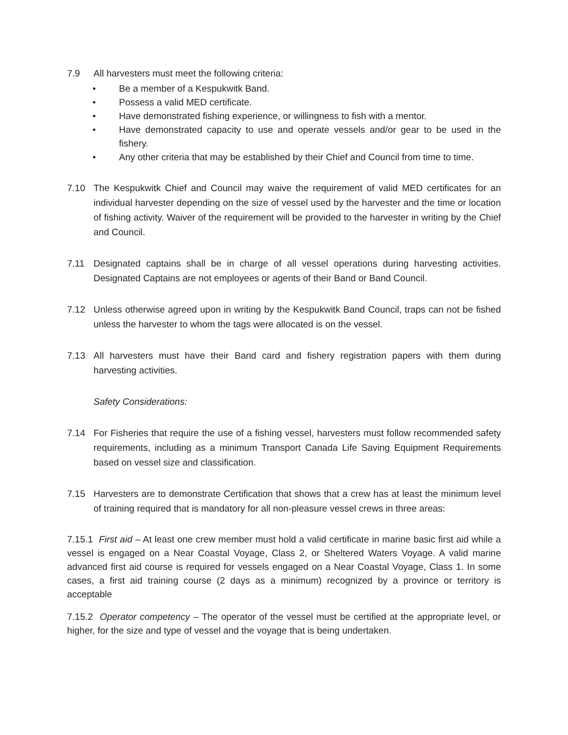7.9 All harvesters must meet the following criteria:
• Be a member of a Kespukwitk Band.
• Possess a valid MED certificate.
• Have demonstrated fishing experience, or willingness to fish with a mentor.
• Have demonstrated capacity to use and operate vessels and/or gear to be used in the fishery.
• Any other criteria that may be established by their Chief and Council from time to time.
7.10 The Kespukwitk Chief and Council may waive the requirement of valid MED certificates for an individual harvester depending on the size of vessel used by the harvester and the time or location of fishing activity. Waiver of the requirement will be provided to the harvester in writing by the Chief and Council.
7.11 Designated captains shall be in charge of all vessel operations during harvesting activities. Designated Captains are not employees or agents of their Band or Band Council.
7.12 Unless otherwise agreed upon in writing by the Kespukwitk Band Council, traps can not be fished unless the harvester to whom the tags were allocated is on the vessel.
7.13 All harvesters must have their Band card and fishery registration papers with them during harvesting activities.
Safety Considerations:
7.14 For Fisheries that require the use of a fishing vessel, harvesters must follow recommended safety requirements, including as a minimum Transport Canada Life Saving Equipment Requirements based on vessel size and classification.
7.15 Harvesters are to demonstrate Certification that shows that a crew has at least the minimum level of training required that is mandatory for all non-pleasure vessel crews in three areas:
7.15.1 First aid – At least one crew member must hold a valid certificate in marine basic first aid while a vessel is engaged on a Near Coastal Voyage, Class 2, or Sheltered Waters Voyage. A valid marine advanced first aid course is required for vessels engaged on a Near Coastal Voyage, Class 1. In some cases, a first aid training course (2 days as a minimum) recognized by a province or territory is acceptable
7.15.2 Operator competency – The operator of the vessel must be certified at the appropriate level, or higher, for the size and type of vessel and the voyage that is being undertaken.